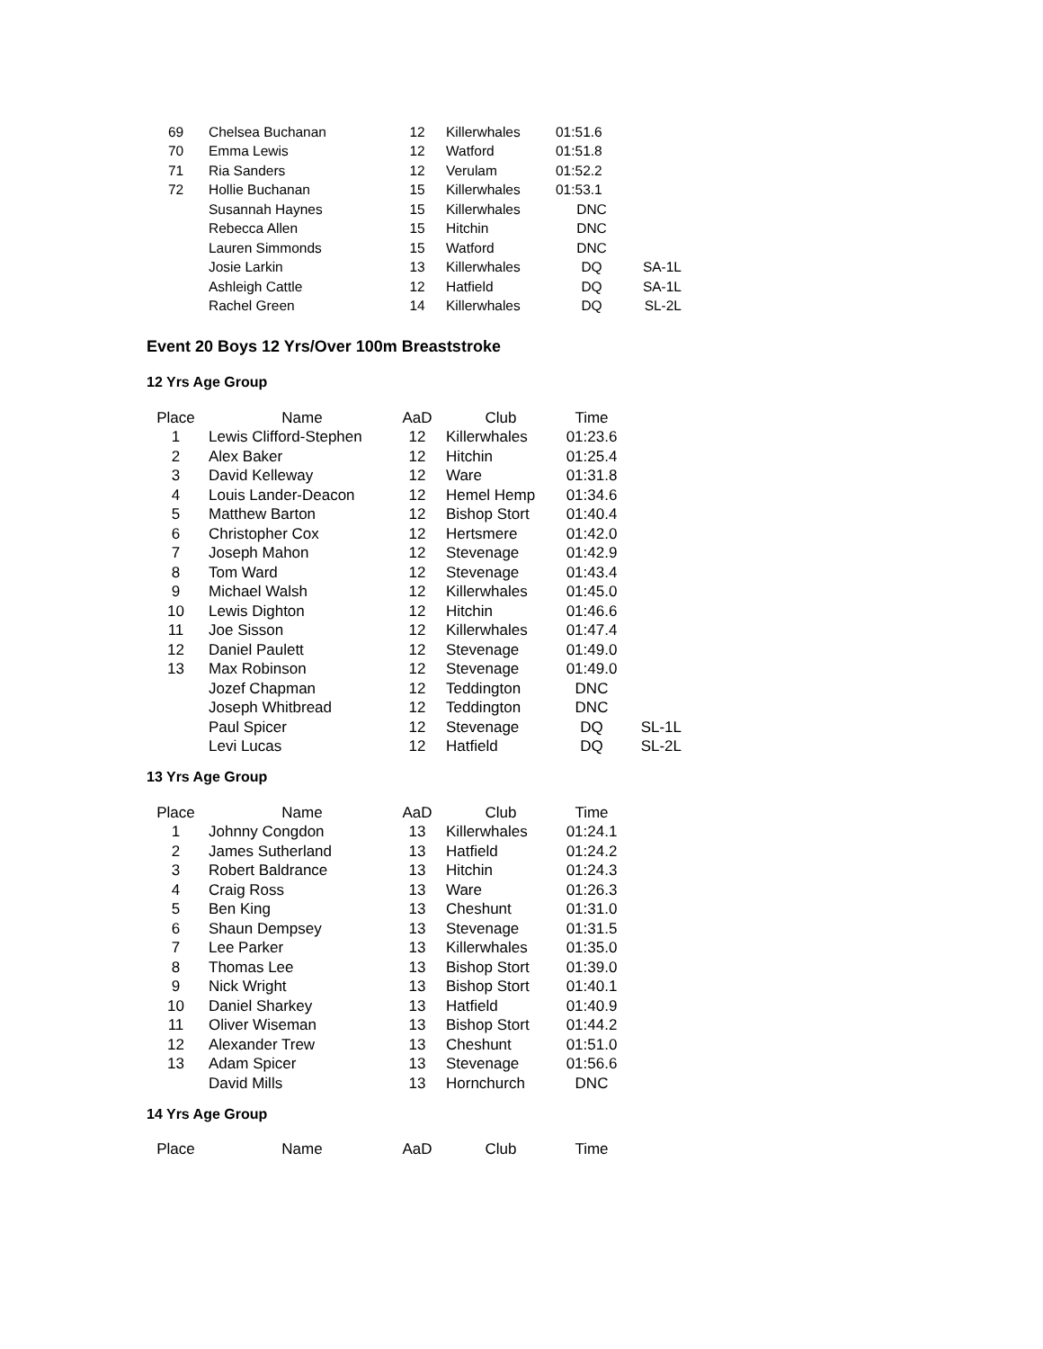| 69 | Chelsea Buchanan | 12 | Killerwhales | 01:51.6 | |
| 70 | Emma Lewis | 12 | Watford | 01:51.8 | |
| 71 | Ria Sanders | 12 | Verulam | 01:52.2 | |
| 72 | Hollie Buchanan | 15 | Killerwhales | 01:53.1 | |
| | Susannah Haynes | 15 | Killerwhales | DNC | |
| | Rebecca Allen | 15 | Hitchin | DNC | |
| | Lauren Simmonds | 15 | Watford | DNC | |
| | Josie Larkin | 13 | Killerwhales | DQ | SA-1L |
| | Ashleigh Cattle | 12 | Hatfield | DQ | SA-1L |
| | Rachel Green | 14 | Killerwhales | DQ | SL-2L |
Event 20 Boys 12 Yrs/Over 100m Breaststroke
12 Yrs Age Group
| Place | Name | AaD | Club | Time | |
| --- | --- | --- | --- | --- | --- |
| 1 | Lewis Clifford-Stephen | 12 | Killerwhales | 01:23.6 | |
| 2 | Alex Baker | 12 | Hitchin | 01:25.4 | |
| 3 | David Kelleway | 12 | Ware | 01:31.8 | |
| 4 | Louis Lander-Deacon | 12 | Hemel Hemp | 01:34.6 | |
| 5 | Matthew Barton | 12 | Bishop Stort | 01:40.4 | |
| 6 | Christopher Cox | 12 | Hertsmere | 01:42.0 | |
| 7 | Joseph Mahon | 12 | Stevenage | 01:42.9 | |
| 8 | Tom Ward | 12 | Stevenage | 01:43.4 | |
| 9 | Michael Walsh | 12 | Killerwhales | 01:45.0 | |
| 10 | Lewis Dighton | 12 | Hitchin | 01:46.6 | |
| 11 | Joe Sisson | 12 | Killerwhales | 01:47.4 | |
| 12 | Daniel Paulett | 12 | Stevenage | 01:49.0 | |
| 13 | Max Robinson | 12 | Stevenage | 01:49.0 | |
| | Jozef Chapman | 12 | Teddington | DNC | |
| | Joseph Whitbread | 12 | Teddington | DNC | |
| | Paul Spicer | 12 | Stevenage | DQ | SL-1L |
| | Levi Lucas | 12 | Hatfield | DQ | SL-2L |
13 Yrs Age Group
| Place | Name | AaD | Club | Time | |
| --- | --- | --- | --- | --- | --- |
| 1 | Johnny Congdon | 13 | Killerwhales | 01:24.1 | |
| 2 | James Sutherland | 13 | Hatfield | 01:24.2 | |
| 3 | Robert Baldrance | 13 | Hitchin | 01:24.3 | |
| 4 | Craig Ross | 13 | Ware | 01:26.3 | |
| 5 | Ben King | 13 | Cheshunt | 01:31.0 | |
| 6 | Shaun Dempsey | 13 | Stevenage | 01:31.5 | |
| 7 | Lee Parker | 13 | Killerwhales | 01:35.0 | |
| 8 | Thomas Lee | 13 | Bishop Stort | 01:39.0 | |
| 9 | Nick Wright | 13 | Bishop Stort | 01:40.1 | |
| 10 | Daniel Sharkey | 13 | Hatfield | 01:40.9 | |
| 11 | Oliver Wiseman | 13 | Bishop Stort | 01:44.2 | |
| 12 | Alexander Trew | 13 | Cheshunt | 01:51.0 | |
| 13 | Adam Spicer | 13 | Stevenage | 01:56.6 | |
| | David Mills | 13 | Hornchurch | DNC | |
14 Yrs Age Group
| Place | Name | AaD | Club | Time | |
| --- | --- | --- | --- | --- | --- |